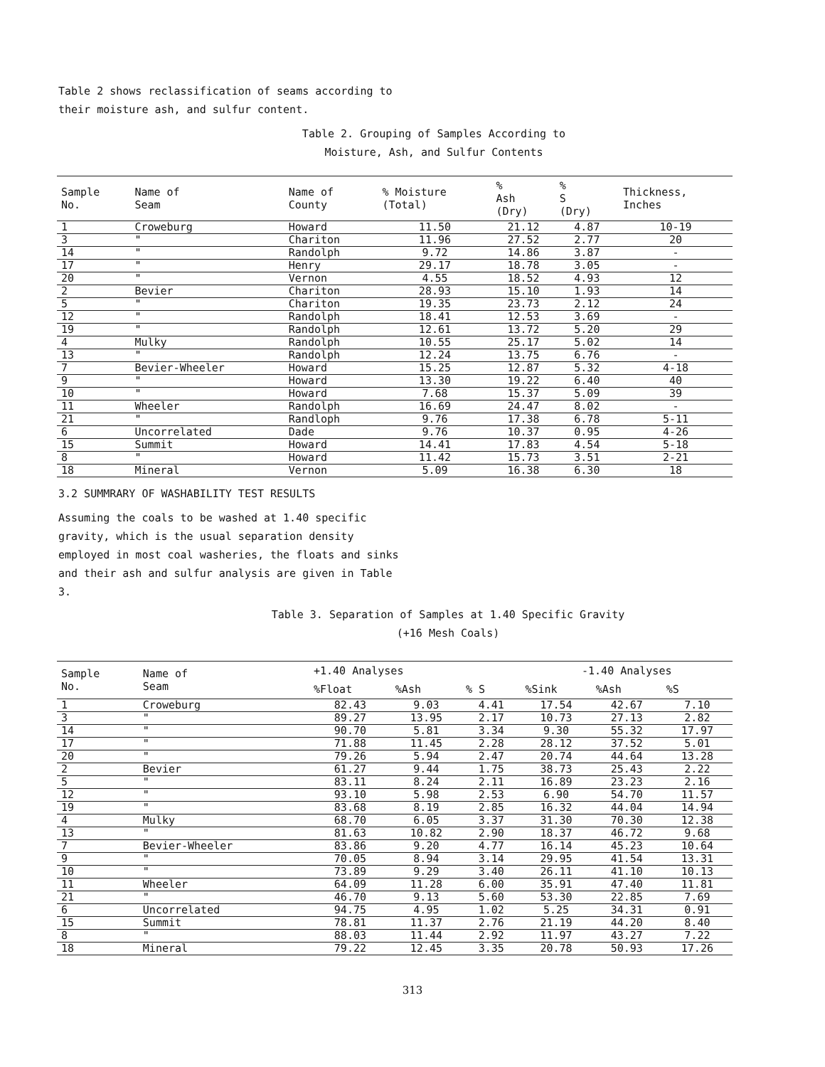Table 2 shows reclassification of seams according to their moisture ash, and sulfur content.
Table 2. Grouping of Samples According to
Moisture, Ash, and Sulfur Contents
| Sample No. | Name of Seam | Name of County | % Moisture (Total) | % Ash (Dry) | % S (Dry) | Thickness, Inches |
| --- | --- | --- | --- | --- | --- | --- |
| 1 | Croweburg | Howard | 11.50 | 21.12 | 4.87 | 10-19 |
| 3 | " | Chariton | 11.96 | 27.52 | 2.77 | 20 |
| 14 | " | Randolph | 9.72 | 14.86 | 3.87 | - |
| 17 | " | Henry | 29.17 | 18.78 | 3.05 | - |
| 20 | " | Vernon | 4.55 | 18.52 | 4.93 | 12 |
| 2 | Bevier | Chariton | 28.93 | 15.10 | 1.93 | 14 |
| 5 | " | Chariton | 19.35 | 23.73 | 2.12 | 24 |
| 12 | " | Randolph | 18.41 | 12.53 | 3.69 | - |
| 19 | " | Randolph | 12.61 | 13.72 | 5.20 | 29 |
| 4 | Mulky | Randolph | 10.55 | 25.17 | 5.02 | 14 |
| 13 | " | Randolph | 12.24 | 13.75 | 6.76 | - |
| 7 | Bevier-Wheeler | Howard | 15.25 | 12.87 | 5.32 | 4-18 |
| 9 | " | Howard | 13.30 | 19.22 | 6.40 | 40 |
| 10 | " | Howard | 7.68 | 15.37 | 5.09 | 39 |
| 11 | Wheeler | Randolph | 16.69 | 24.47 | 8.02 | - |
| 21 | " | Randloph | 9.76 | 17.38 | 6.78 | 5-11 |
| 6 | Uncorrelated | Dade | 9.76 | 10.37 | 0.95 | 4-26 |
| 15 | Summit | Howard | 14.41 | 17.83 | 4.54 | 5-18 |
| 8 | " | Howard | 11.42 | 15.73 | 3.51 | 2-21 |
| 18 | Mineral | Vernon | 5.09 | 16.38 | 6.30 | 18 |
3.2 SUMMRARY OF WASHABILITY TEST RESULTS
Assuming the coals to be washed at 1.40 specific gravity, which is the usual separation density employed in most coal washeries, the floats and sinks and their ash and sulfur analysis are given in Table 3.
Table 3. Separation of Samples at 1.40 Specific Gravity
(+16 Mesh Coals)
| Sample No. | Name of Seam | +1.40 Analyses | | | -1.40 Analyses | | |
| --- | --- | --- | --- | --- | --- | --- | --- |
| | | %Float | %Ash | % S | %Sink | %Ash | %S |
| 1 | Croweburg | 82.43 | 9.03 | 4.41 | 17.54 | 42.67 | 7.10 |
| 3 | " | 89.27 | 13.95 | 2.17 | 10.73 | 27.13 | 2.82 |
| 14 | " | 90.70 | 5.81 | 3.34 | 9.30 | 55.32 | 17.97 |
| 17 | " | 71.88 | 11.45 | 2.28 | 28.12 | 37.52 | 5.01 |
| 20 | " | 79.26 | 5.94 | 2.47 | 20.74 | 44.64 | 13.28 |
| 2 | Bevier | 61.27 | 9.44 | 1.75 | 38.73 | 25.43 | 2.22 |
| 5 | " | 83.11 | 8.24 | 2.11 | 16.89 | 23.23 | 2.16 |
| 12 | " | 93.10 | 5.98 | 2.53 | 6.90 | 54.70 | 11.57 |
| 19 | " | 83.68 | 8.19 | 2.85 | 16.32 | 44.04 | 14.94 |
| 4 | Mulky | 68.70 | 6.05 | 3.37 | 31.30 | 70.30 | 12.38 |
| 13 | " | 81.63 | 10.82 | 2.90 | 18.37 | 46.72 | 9.68 |
| 7 | Bevier-Wheeler | 83.86 | 9.20 | 4.77 | 16.14 | 45.23 | 10.64 |
| 9 | " | 70.05 | 8.94 | 3.14 | 29.95 | 41.54 | 13.31 |
| 10 | " | 73.89 | 9.29 | 3.40 | 26.11 | 41.10 | 10.13 |
| 11 | Wheeler | 64.09 | 11.28 | 6.00 | 35.91 | 47.40 | 11.81 |
| 21 | " | 46.70 | 9.13 | 5.60 | 53.30 | 22.85 | 7.69 |
| 6 | Uncorrelated | 94.75 | 4.95 | 1.02 | 5.25 | 34.31 | 0.91 |
| 15 | Summit | 78.81 | 11.37 | 2.76 | 21.19 | 44.20 | 8.40 |
| 8 | " | 88.03 | 11.44 | 2.92 | 11.97 | 43.27 | 7.22 |
| 18 | Mineral | 79.22 | 12.45 | 3.35 | 20.78 | 50.93 | 17.26 |
313